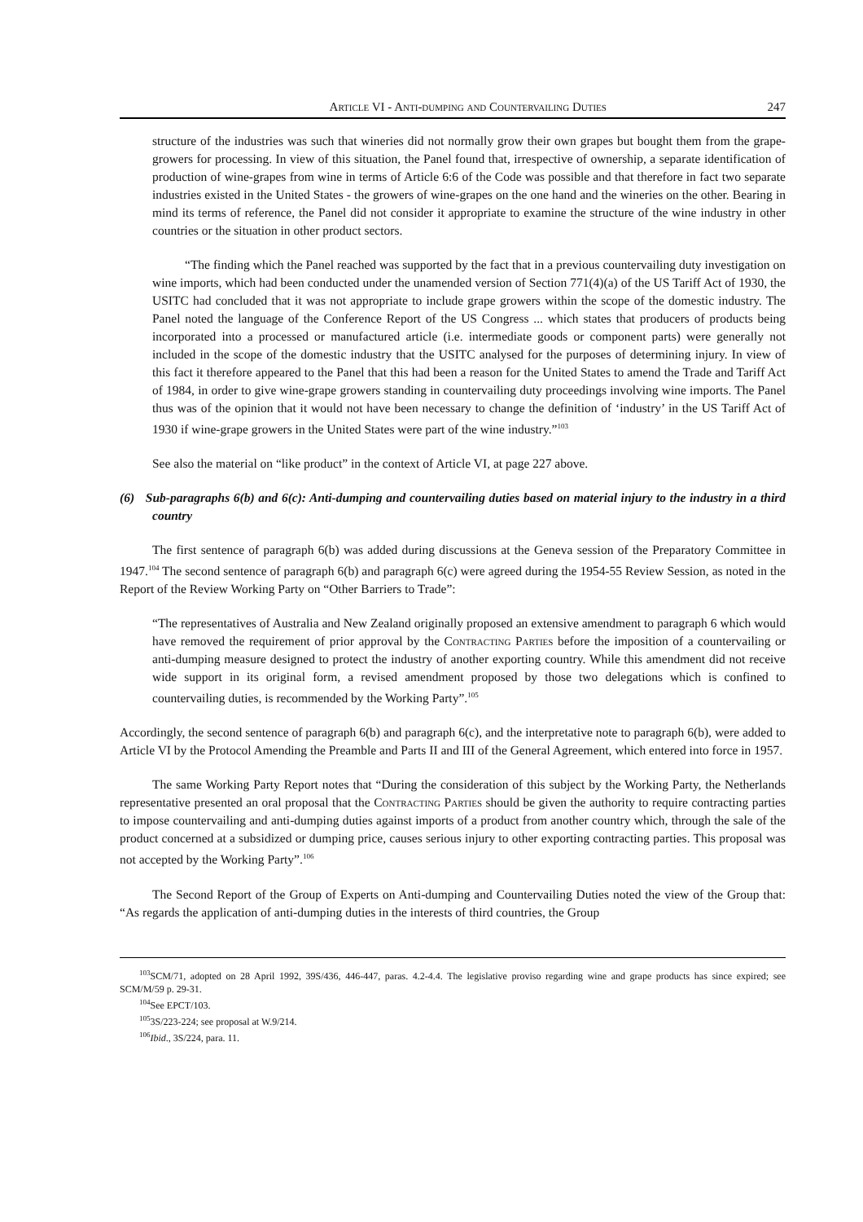Article VI - Anti-dumping and Countervailing Duties 247
structure of the industries was such that wineries did not normally grow their own grapes but bought them from the grape-growers for processing. In view of this situation, the Panel found that, irrespective of ownership, a separate identification of production of wine-grapes from wine in terms of Article 6:6 of the Code was possible and that therefore in fact two separate industries existed in the United States - the growers of wine-grapes on the one hand and the wineries on the other. Bearing in mind its terms of reference, the Panel did not consider it appropriate to examine the structure of the wine industry in other countries or the situation in other product sectors.
“The finding which the Panel reached was supported by the fact that in a previous countervailing duty investigation on wine imports, which had been conducted under the unamended version of Section 771(4)(a) of the US Tariff Act of 1930, the USITC had concluded that it was not appropriate to include grape growers within the scope of the domestic industry. The Panel noted the language of the Conference Report of the US Congress ... which states that producers of products being incorporated into a processed or manufactured article (i.e. intermediate goods or component parts) were generally not included in the scope of the domestic industry that the USITC analysed for the purposes of determining injury. In view of this fact it therefore appeared to the Panel that this had been a reason for the United States to amend the Trade and Tariff Act of 1984, in order to give wine-grape growers standing in countervailing duty proceedings involving wine imports. The Panel thus was of the opinion that it would not have been necessary to change the definition of ‘industry’ in the US Tariff Act of 1930 if wine-grape growers in the United States were part of the wine industry.”<sup>103</sup>
See also the material on “like product” in the context of Article VI, at page 227 above.
(6) Sub-paragraphs 6(b) and 6(c): Anti-dumping and countervailing duties based on material injury to the industry in a third country
The first sentence of paragraph 6(b) was added during discussions at the Geneva session of the Preparatory Committee in 1947.<sup>104</sup> The second sentence of paragraph 6(b) and paragraph 6(c) were agreed during the 1954-55 Review Session, as noted in the Report of the Review Working Party on “Other Barriers to Trade”:
“The representatives of Australia and New Zealand originally proposed an extensive amendment to paragraph 6 which would have removed the requirement of prior approval by the Contracting Parties before the imposition of a countervailing or anti-dumping measure designed to protect the industry of another exporting country. While this amendment did not receive wide support in its original form, a revised amendment proposed by those two delegations which is confined to countervailing duties, is recommended by the Working Party”.<sup>105</sup>
Accordingly, the second sentence of paragraph 6(b) and paragraph 6(c), and the interpretative note to paragraph 6(b), were added to Article VI by the Protocol Amending the Preamble and Parts II and III of the General Agreement, which entered into force in 1957.
The same Working Party Report notes that “During the consideration of this subject by the Working Party, the Netherlands representative presented an oral proposal that the Contracting Parties should be given the authority to require contracting parties to impose countervailing and anti-dumping duties against imports of a product from another country which, through the sale of the product concerned at a subsidized or dumping price, causes serious injury to other exporting contracting parties. This proposal was not accepted by the Working Party”.<sup>106</sup>
The Second Report of the Group of Experts on Anti-dumping and Countervailing Duties noted the view of the Group that: “As regards the application of anti-dumping duties in the interests of third countries, the Group
<sup>103</sup>SCM/71, adopted on 28 April 1992, 39S/436, 446-447, paras. 4.2-4.4. The legislative proviso regarding wine and grape products has since expired; see SCM/M/59 p. 29-31.
<sup>104</sup> See EPCT/103.
<sup>105</sup> 3S/223-224; see proposal at W.9/214.
<sup>106</sup> Ibid., 3S/224, para. 11.